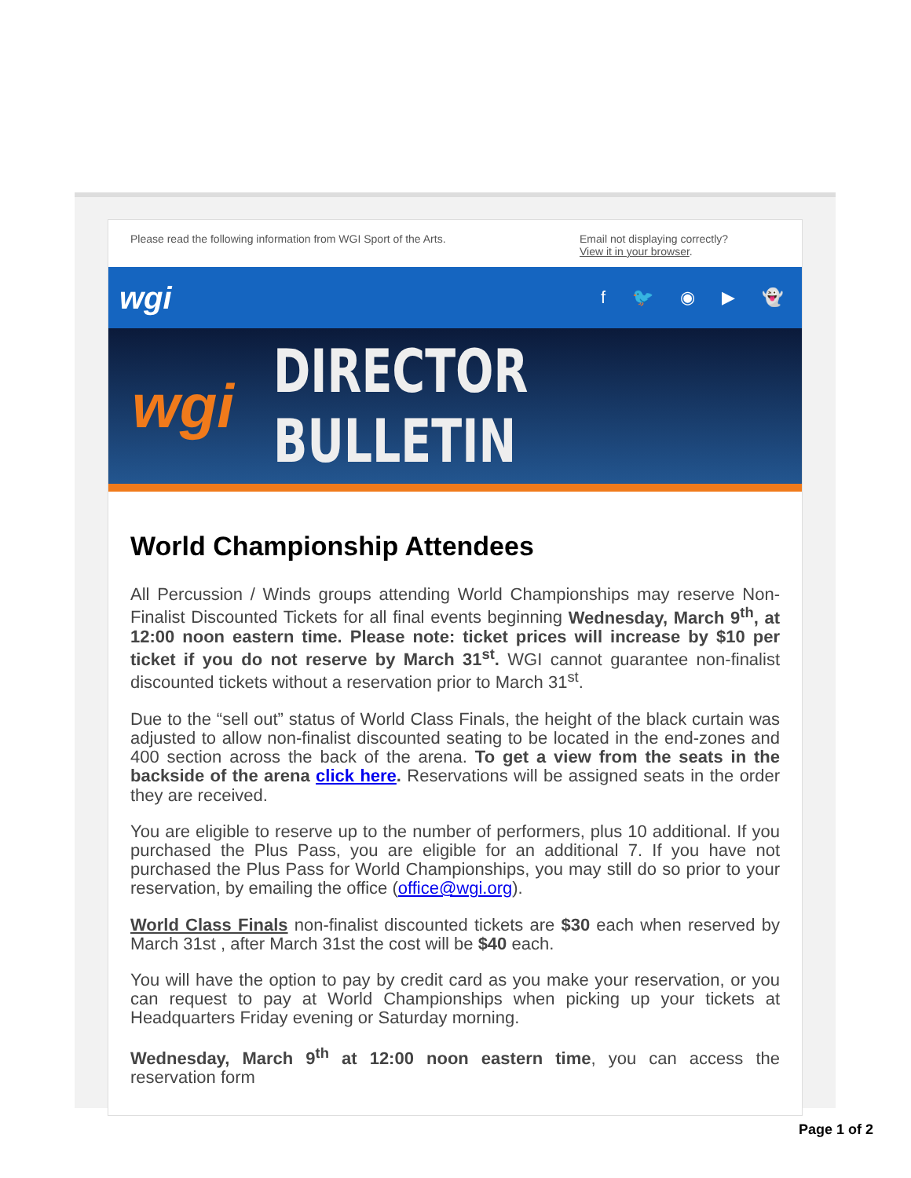Please read the following information from WGI Sport of the Arts.
Email not displaying correctly?
View it in your browser.
wgi
f 🐦 ◉ ▶ 👻
wgi DIRECTOR BULLETIN
World Championship Attendees
All Percussion / Winds groups attending World Championships may reserve Non-Finalist Discounted Tickets for all final events beginning Wednesday, March 9<sup>th</sup>, at 12:00 noon eastern time. Please note: ticket prices will increase by $10 per ticket if you do not reserve by March 31<sup>st</sup>. WGI cannot guarantee non-finalist discounted tickets without a reservation prior to March 31<sup>st</sup>.
Due to the “sell out” status of World Class Finals, the height of the black curtain was adjusted to allow non-finalist discounted seating to be located in the end-zones and 400 section across the back of the arena. To get a view from the seats in the backside of the arena click here. Reservations will be assigned seats in the order they are received.
You are eligible to reserve up to the number of performers, plus 10 additional. If you purchased the Plus Pass, you are eligible for an additional 7. If you have not purchased the Plus Pass for World Championships, you may still do so prior to your reservation, by emailing the office (office@wgi.org).
World Class Finals non-finalist discounted tickets are $30 each when reserved by March 31st , after March 31st the cost will be $40 each.
You will have the option to pay by credit card as you make your reservation, or you can request to pay at World Championships when picking up your tickets at Headquarters Friday evening or Saturday morning.
Wednesday, March 9<sup>th</sup> at 12:00 noon eastern time, you can access the reservation form
Page 1 of 2